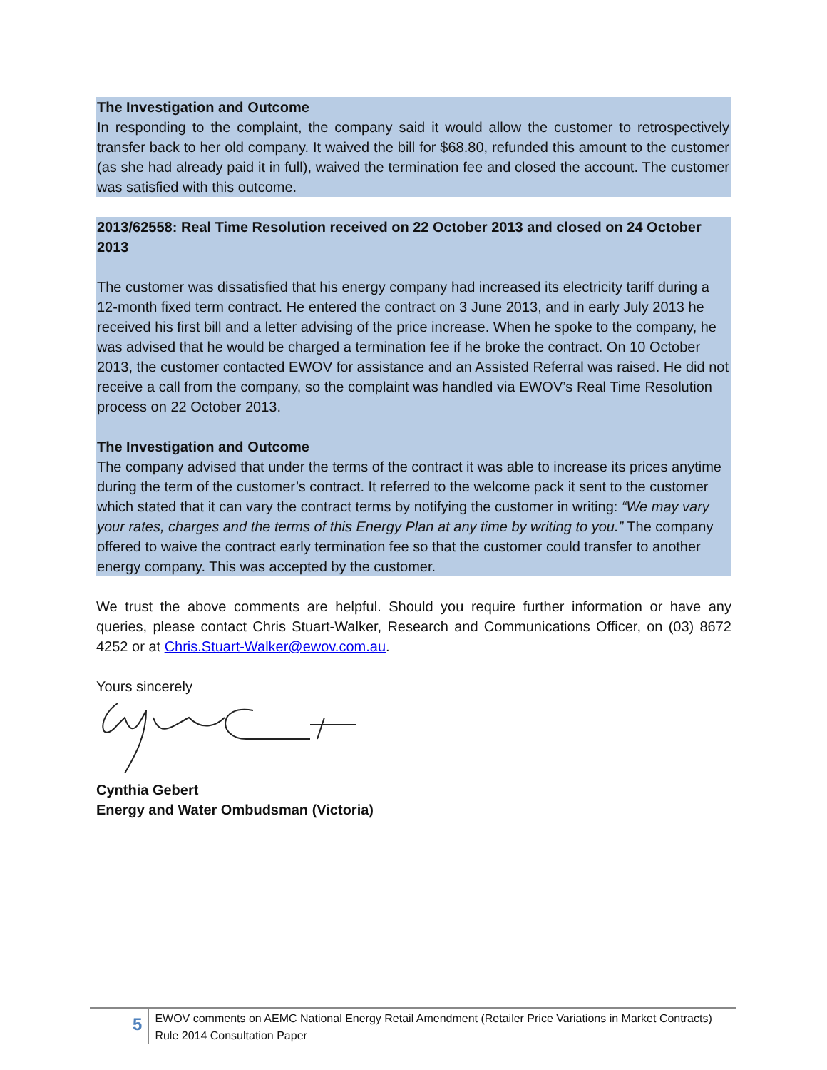The Investigation and Outcome
In responding to the complaint, the company said it would allow the customer to retrospectively transfer back to her old company. It waived the bill for $68.80, refunded this amount to the customer (as she had already paid it in full), waived the termination fee and closed the account. The customer was satisfied with this outcome.
2013/62558: Real Time Resolution received on 22 October 2013 and closed on 24 October 2013
The customer was dissatisfied that his energy company had increased its electricity tariff during a 12-month fixed term contract. He entered the contract on 3 June 2013, and in early July 2013 he received his first bill and a letter advising of the price increase. When he spoke to the company, he was advised that he would be charged a termination fee if he broke the contract. On 10 October 2013, the customer contacted EWOV for assistance and an Assisted Referral was raised. He did not receive a call from the company, so the complaint was handled via EWOV’s Real Time Resolution process on 22 October 2013.
The Investigation and Outcome
The company advised that under the terms of the contract it was able to increase its prices anytime during the term of the customer’s contract. It referred to the welcome pack it sent to the customer which stated that it can vary the contract terms by notifying the customer in writing: “We may vary your rates, charges and the terms of this Energy Plan at any time by writing to you.” The company offered to waive the contract early termination fee so that the customer could transfer to another energy company. This was accepted by the customer.
We trust the above comments are helpful. Should you require further information or have any queries, please contact Chris Stuart-Walker, Research and Communications Officer, on (03) 8672 4252 or at Chris.Stuart-Walker@ewov.com.au.
Yours sincerely
Cynthia Gebert
Energy and Water Ombudsman (Victoria)
5
EWOV comments on AEMC National Energy Retail Amendment (Retailer Price Variations in Market Contracts) Rule 2014 Consultation Paper